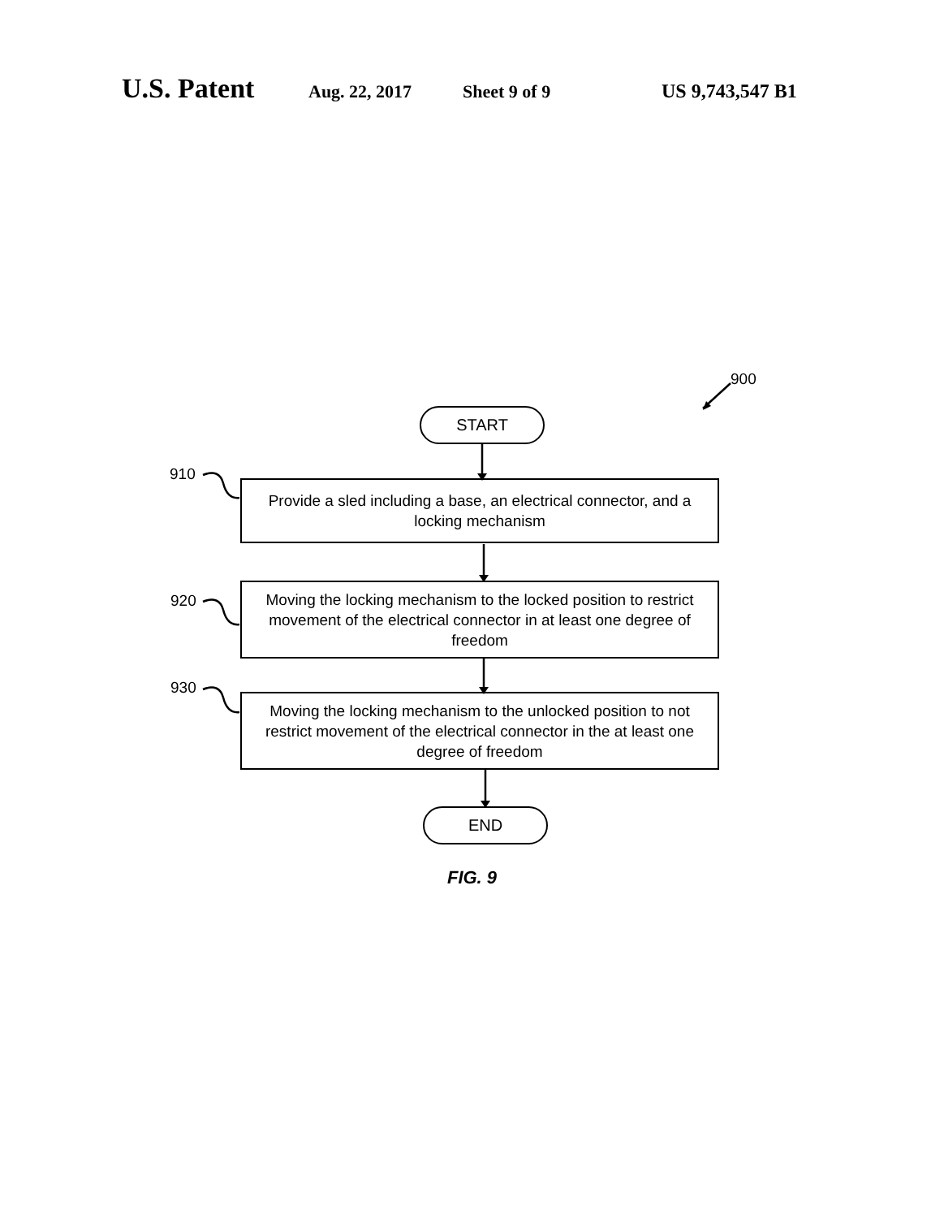U.S. Patent Aug. 22, 2017 Sheet 9 of 9 US 9,743,547 B1
900
START
910
Provide a sled including a base, an electrical connector, and a locking mechanism
920
Moving the locking mechanism to the locked position to restrict movement of the electrical connector in at least one degree of freedom
930
Moving the locking mechanism to the unlocked position to not restrict movement of the electrical connector in the at least one degree of freedom
END
FIG. 9